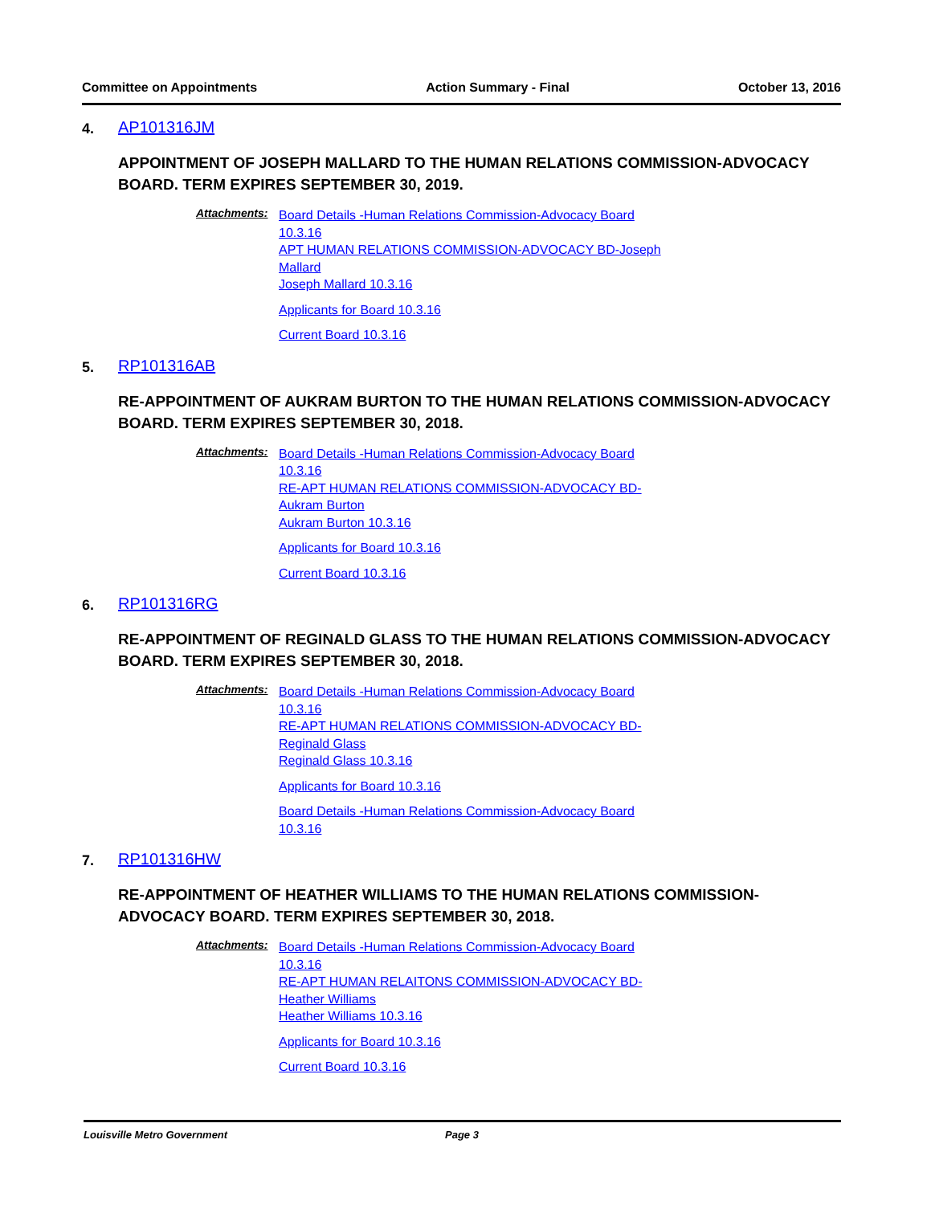Committee on Appointments Action Summary - Final October 13, 2016
4. AP101316JM
APPOINTMENT OF JOSEPH MALLARD TO THE HUMAN RELATIONS COMMISSION-ADVOCACY BOARD. TERM EXPIRES SEPTEMBER 30, 2019.
Attachments:
Board Details -Human Relations Commission-Advocacy Board 10.3.16
APT HUMAN RELATIONS COMMISSION-ADVOCACY BD-Joseph Mallard
Joseph Mallard 10.3.16
Applicants for Board 10.3.16
Current Board 10.3.16
5. RP101316AB
RE-APPOINTMENT OF AUKRAM BURTON TO THE HUMAN RELATIONS COMMISSION-ADVOCACY BOARD. TERM EXPIRES SEPTEMBER 30, 2018.
Attachments:
Board Details -Human Relations Commission-Advocacy Board 10.3.16
RE-APT HUMAN RELATIONS COMMISSION-ADVOCACY BD-Aukram Burton
Aukram Burton 10.3.16
Applicants for Board 10.3.16
Current Board 10.3.16
6. RP101316RG
RE-APPOINTMENT OF REGINALD GLASS TO THE HUMAN RELATIONS COMMISSION-ADVOCACY BOARD. TERM EXPIRES SEPTEMBER 30, 2018.
Attachments:
Board Details -Human Relations Commission-Advocacy Board 10.3.16
RE-APT HUMAN RELATIONS COMMISSION-ADVOCACY BD-Reginald Glass
Reginald Glass 10.3.16
Applicants for Board 10.3.16
Board Details -Human Relations Commission-Advocacy Board 10.3.16
7. RP101316HW
RE-APPOINTMENT OF HEATHER WILLIAMS TO THE HUMAN RELATIONS COMMISSION-ADVOCACY BOARD. TERM EXPIRES SEPTEMBER 30, 2018.
Attachments:
Board Details -Human Relations Commission-Advocacy Board 10.3.16
RE-APT HUMAN RELAITONS COMMISSION-ADVOCACY BD-Heather Williams
Heather Williams 10.3.16
Applicants for Board 10.3.16
Current Board 10.3.16
Louisville Metro Government Page 3